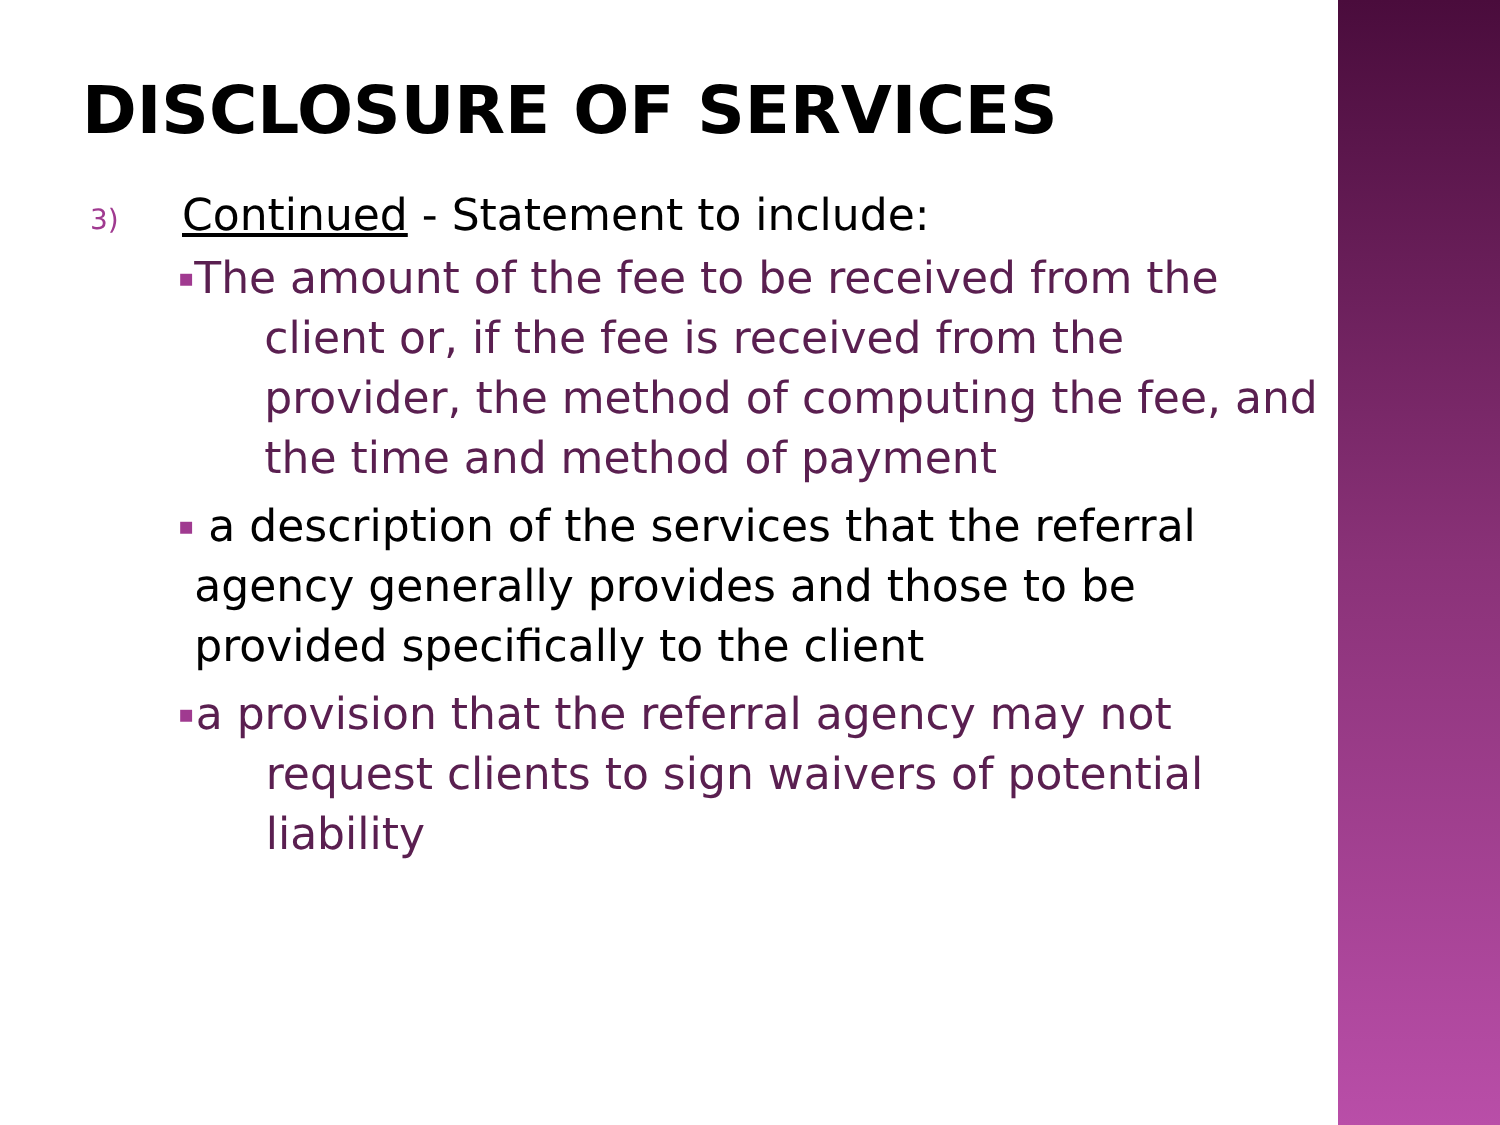DISCLOSURE OF SERVICES
3) Continued - Statement to include:
▪ The amount of the fee to be received from the client or, if the fee is received from the provider, the method of computing the fee, and the time and method of payment
▪ a description of the services that the referral agency generally provides and those to be provided specifically to the client
▪ a provision that the referral agency may not request clients to sign waivers of potential liability